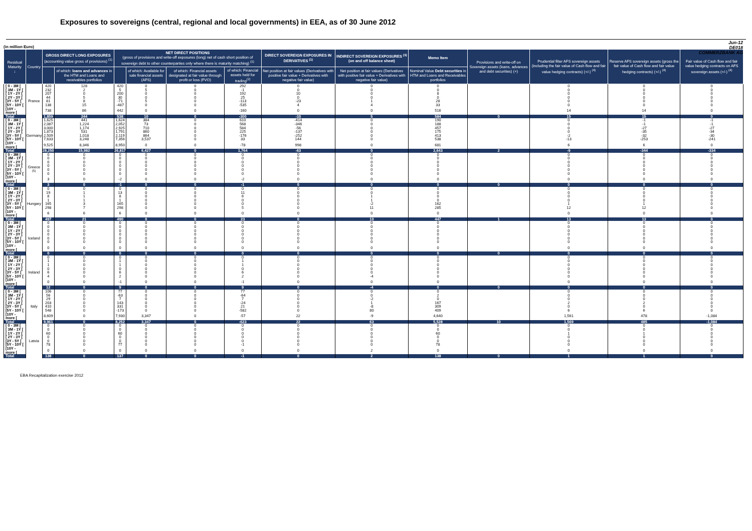Exposures to sovereigns (central, regional and local governments) in EEA, as of 30 June 2012
Jun-12
DE018
COMMERZBANK AG
(in million Euro)
| Residual Maturity ↓ | Country | GROSS DIRECT LONG EXPOSURES (accounting value gross of provisions) <sup>(1)</sup> | | NET DIRECT POSITIONS (gross of provisions and write-off exposures (long) net of cash short position of sovereign debt to other counterparties only where there is maturity matching) <sup>(1)</sup> | | | | DIRECT SOVEREIGN EXPOSURES IN DERIVATIVES <sup>(1)</sup> | INDIRECT SOVEREIGN EXPOSURES <sup>(3)</sup> (on and off balance sheet) | Memo Item | Provisions and write-off on Sovereign assets (loans, advances and debt securities) (+) | Prudential filter AFS sovereign assets (including the fair value of Cash flow and fair value hedging contracts) (+/-) <sup>(4)</sup> | Reserve AFS sovereign assets (gross the fair value of Cash flow and fair value hedging contracts) (+/-) <sup>(4)</sup> | Fair value of Cash flow and fair value hedging contracts on AFS sovereign assets (+/-) <sup>(4)</sup> |
| --- | --- | --- | --- | --- | --- | --- | --- | --- | --- | --- | --- | --- | --- | --- |
| | | | of which: loans and advances in the HTM and Loans and receivables portfolios | | of which: Available for sale financial assets (AFS) | of which: Financial assets designated at fair value through profit or loss (FVO) | of which: Financial assets held for trading<sup>(2)</sup> | Net position at fair values (Derivatives with positive fair value + Derivatives with negative fair value) | Net position at fair values (Derivatives with positive fair value + Derivatives with negative fair value) | Nominal Value Debt securities in HTM and Loans and Receivables portfolios | | | | |
| [ 0 - 3M [ | France | 420 | 128 | 420 | 0 | 0 | 292 | 0 | 0 | 0 | | 0 | 0 | 0 |
| [ 3M - 1Y [ | | 232 | 2 | 5 | 5 | 0 | -1 | 0 | 0 | 0 | | 0 | 0 | 0 |
| [ 1Y - 2Y [ | | 207 | 0 | 200 | 0 | 0 | 192 | 10 | 0 | 8 | | 0 | 0 | 0 |
| [ 2Y - 3Y [ | | 44 | 5 | 30 | 0 | 0 | 25 | 0 | 0 | 0 | | 0 | 0 | 0 |
| [3Y - 5Y [ | | 81 | 8 | -71 | 5 | 0 | -113 | -23 | 1 | 28 | | 0 | 0 | 0 |
| [5Y - 10Y [ | | 138 | 15 | -487 | 0 | 0 | -535 | 4 | 4 | 33 | | 0 | 0 | 0 |
| [10Y - more [ | | 738 | 86 | 442 | 0 | 0 | -160 | 0 | 0 | 516 | | 14 | 14 | 0 |
| Total | | 1,859 | 244 | 538 | 10 | 0 | -300 | -10 | 5 | 584 | 0 | 15 | 15 | 0 |
| [ 0 - 3M [ | Germany | 1,625 | 441 | 1,624 | 384 | 0 | 610 | -414 | 0 | 190 | | 0 | -1 | -1 |
| [ 3M - 1Y [ | | 2,087 | 1,224 | 2,052 | 73 | 0 | 568 | -346 | 0 | 188 | | 0 | -1 | -1 |
| [ 1Y - 2Y [ | | 3,000 | 1,174 | 2,925 | 710 | 0 | 584 | -56 | 0 | 457 | | 0 | -27 | -27 |
| [ 2Y - 3Y [ | | 1,873 | 531 | 1,791 | 860 | 0 | 225 | -137 | 0 | 175 | | 0 | -35 | -34 |
| [3Y - 5Y [ | | 2,509 | 1,018 | 2,119 | 864 | 0 | -176 | -252 | 0 | 413 | | -2 | -32 | -30 |
| [5Y - 10Y [ | | 7,633 | 3,248 | 7,356 | 3,537 | 0 | 33 | 144 | 0 | 538 | | -13 | -253 | -241 |
| [10Y - more [ | | 9,525 | 8,346 | 8,950 | 0 | 0 | -78 | 998 | 0 | 681 | | 6 | 6 | 0 |
| Total | | 28,250 | 15,982 | 26,817 | 6,427 | 0 | 1,764 | -63 | 0 | 2,643 | 2 | -9 | -344 | -334 |
| [ 0 - 3M [ | Greece <sup>(5)</sup> | 0 | 0 | 0 | 0 | 0 | 0 | 0 | 0 | 0 | | 0 | 0 | 0 |
| [ 3M - 1Y [ | | 0 | 0 | 0 | 0 | 0 | 0 | 0 | 0 | 0 | | 0 | 0 | 0 |
| [ 1Y - 2Y [ | | 0 | 0 | 0 | 0 | 0 | 0 | 0 | 0 | 0 | | 0 | 0 | 0 |
| [ 2Y - 3Y [ | | 0 | 0 | 0 | 0 | 0 | 0 | 0 | 0 | 0 | | 0 | 0 | 0 |
| [3Y - 5Y [ | | 0 | 0 | 0 | 0 | 0 | 0 | 0 | 0 | 0 | | 0 | 0 | 0 |
| [5Y - 10Y [ | | 0 | 0 | 0 | 0 | 0 | 0 | 0 | 0 | 0 | | 0 | 0 | 0 |
| [10Y - more [ | | 3 | 0 | -2 | 0 | 0 | -2 | 0 | 0 | 0 | | 0 | 0 | 0 |
| Total | | 3 | 0 | -1 | 0 | 0 | -1 | 0 | 0 | 0 | 0 | 0 | 0 | 0 |
| [ 0 - 3M [ | Hungary | 0 | 0 | 0 | 0 | 0 | 0 | 0 | 0 | 0 | | 0 | 0 | 0 |
| [ 3M - 1Y [ | | 19 | 1 | 13 | 0 | 0 | 11 | 0 | 0 | 0 | | 0 | 0 | 0 |
| [ 1Y - 2Y [ | | 8 | 1 | 8 | 0 | 0 | 6 | 0 | 1 | 0 | | 0 | 0 | 0 |
| [ 2Y - 3Y [ | | 1 | 1 | 1 | 0 | 0 | 0 | 0 | 1 | 0 | | 0 | 0 | 0 |
| [3Y - 5Y [ | | 165 | 3 | 165 | 0 | 0 | 0 | 0 | -2 | 162 | | 1 | 1 | 0 |
| [5Y - 10Y [ | | 298 | 7 | 298 | 0 | 0 | 5 | 0 | 11 | 285 | | 12 | 12 | 0 |
| [10Y - more [ | | 6 | 6 | 6 | 0 | 0 | 0 | 0 | 0 | 0 | | 0 | 0 | 0 |
| Total | | 497 | 21 | 490 | 0 | 0 | 23 | 0 | 10 | 447 | 1 | 13 | 13 | 0 |
| [ 0 - 3M [ | Iceland | 0 | 0 | 0 | 0 | 0 | 0 | 0 | 0 | 0 | | 0 | 0 | 0 |
| [ 3M - 1Y [ | | 0 | 0 | 0 | 0 | 0 | 0 | 0 | 0 | 0 | | 0 | 0 | 0 |
| [ 1Y - 2Y [ | | 0 | 0 | 0 | 0 | 0 | 0 | 0 | 0 | 0 | | 0 | 0 | 0 |
| [ 2Y - 3Y [ | | 0 | 0 | 0 | 0 | 0 | 0 | 0 | 0 | 0 | | 0 | 0 | 0 |
| [3Y - 5Y [ | | 0 | 0 | 0 | 0 | 0 | 0 | 0 | 0 | 0 | | 0 | 0 | 0 |
| [5Y - 10Y [ | | 0 | 0 | 0 | 0 | 0 | 0 | 0 | 0 | 0 | | 0 | 0 | 0 |
| [10Y - more [ | | 0 | 0 | 0 | 0 | 0 | 0 | 0 | 0 | 0 | | 0 | 0 | 0 |
| Total | | 0 | 0 | 0 | 0 | 0 | 0 | 0 | 0 | 0 | 0 | 0 | 0 | 0 |
| [ 0 - 3M [ | Ireland | 0 | 0 | 0 | 0 | 0 | 0 | 0 | 0 | 0 | | 0 | 0 | 0 |
| [ 3M - 1Y [ | | 1 | 0 | 1 | 0 | 0 | 1 | 0 | 0 | 0 | | 0 | 0 | 0 |
| [ 1Y - 2Y [ | | 1 | 0 | 1 | 0 | 0 | 1 | 0 | 0 | 0 | | 0 | 0 | 0 |
| [ 2Y - 3Y [ | | 0 | 0 | 0 | 0 | 0 | 0 | 0 | 0 | 0 | | 0 | 0 | 0 |
| [3Y - 5Y [ | | 6 | 0 | 6 | 0 | 0 | 6 | 0 | 0 | 0 | | 0 | 0 | 0 |
| [5Y - 10Y [ | | 4 | 0 | 2 | 0 | 0 | 2 | 0 | -4 | 0 | | 0 | 0 | 0 |
| [10Y - more [ | | 0 | 0 | -1 | 0 | 0 | -1 | 0 | 0 | 0 | | 0 | 0 | 0 |
| Total | | 12 | 0 | 9 | 0 | 0 | 9 | 0 | -4 | 0 | 0 | 0 | 0 | 0 |
| [ 0 - 3M [ | Italy | 106 | 0 | 77 | 0 | 0 | 77 | 0 | 0 | 0 | | 0 | 0 | 0 |
| [ 3M - 1Y [ | | 56 | 0 | -63 | 0 | 0 | -64 | 0 | 0 | 2 | | 0 | 0 | 0 |
| [ 1Y - 2Y [ | | 29 | 0 | 7 | 0 | 0 | 7 | 0 | -2 | 0 | | 0 | 0 | 0 |
| [ 2Y - 3Y [ | | 203 | 0 | 143 | 0 | 0 | -24 | 0 | 1 | 167 | | 2 | 2 | 0 |
| [3Y - 5Y [ | | 410 | 0 | 331 | 0 | 0 | 21 | 0 | -8 | 309 | | 0 | 0 | 0 |
| [5Y - 10Y [ | | 548 | 0 | -173 | 0 | 0 | -582 | 0 | 80 | 409 | | 6 | 6 | 0 |
| [10Y - more [ | | 8,609 | 0 | 7,930 | 3,347 | 0 | -57 | 22 | -9 | 4,640 | | 1,561 | 478 | -1,084 |
| Total | | 9,961 | 0 | 8,252 | 3,347 | 0 | -623 | 22 | 63 | 5,528 | 10 | 1,569 | 485 | -1,084 |
| [ 0 - 3M [ | Latvia | 0 | 0 | 0 | 0 | 0 | 0 | 0 | 0 | 0 | | 0 | 0 | 0 |
| [ 3M - 1Y [ | | 0 | 0 | 0 | 0 | 0 | 0 | 0 | 0 | 0 | | 0 | 0 | 0 |
| [ 1Y - 2Y [ | | 60 | 0 | 60 | 0 | 0 | 0 | 0 | 0 | 60 | | 1 | 1 | 0 |
| [ 2Y - 3Y [ | | 0 | 0 | 0 | 0 | 0 | 0 | 0 | 0 | 0 | | 0 | 0 | 0 |
| [3Y - 5Y [ | | 0 | 0 | 0 | 0 | 0 | 0 | 0 | 0 | 0 | | 0 | 0 | 0 |
| [5Y - 10Y [ | | 78 | 0 | 77 | 0 | 0 | -1 | 0 | 0 | 78 | | 0 | 0 | 0 |
| [10Y - more [ | | 0 | 0 | 0 | 0 | 0 | 0 | 0 | 2 | 0 | | 0 | 0 | 0 |
| Total | | 138 | 0 | 137 | 0 | 0 | -1 | 0 | 2 | 138 | 0 | 1 | 1 | 0 |
EBA Recapitalization exercise 2012